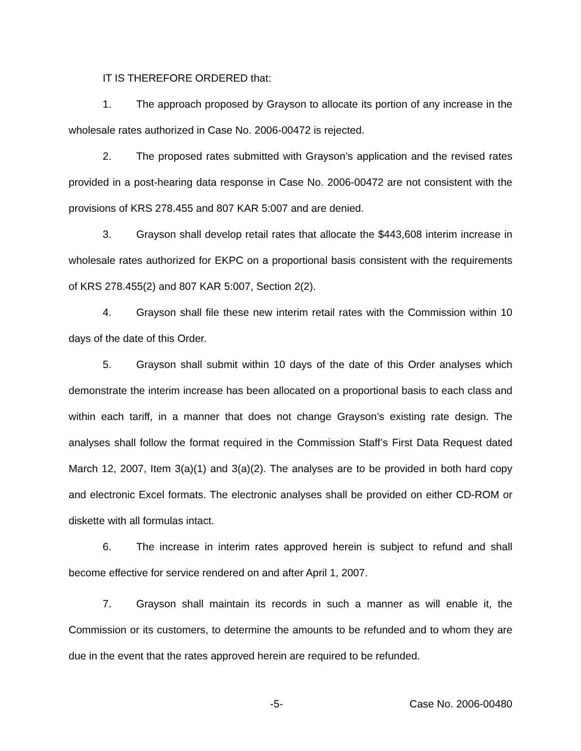IT IS THEREFORE ORDERED that:
1. The approach proposed by Grayson to allocate its portion of any increase in the wholesale rates authorized in Case No. 2006-00472 is rejected.
2. The proposed rates submitted with Grayson’s application and the revised rates provided in a post-hearing data response in Case No. 2006-00472 are not consistent with the provisions of KRS 278.455 and 807 KAR 5:007 and are denied.
3. Grayson shall develop retail rates that allocate the $443,608 interim increase in wholesale rates authorized for EKPC on a proportional basis consistent with the requirements of KRS 278.455(2) and 807 KAR 5:007, Section 2(2).
4. Grayson shall file these new interim retail rates with the Commission within 10 days of the date of this Order.
5. Grayson shall submit within 10 days of the date of this Order analyses which demonstrate the interim increase has been allocated on a proportional basis to each class and within each tariff, in a manner that does not change Grayson’s existing rate design. The analyses shall follow the format required in the Commission Staff’s First Data Request dated March 12, 2007, Item 3(a)(1) and 3(a)(2). The analyses are to be provided in both hard copy and electronic Excel formats. The electronic analyses shall be provided on either CD-ROM or diskette with all formulas intact.
6. The increase in interim rates approved herein is subject to refund and shall become effective for service rendered on and after April 1, 2007.
7. Grayson shall maintain its records in such a manner as will enable it, the Commission or its customers, to determine the amounts to be refunded and to whom they are due in the event that the rates approved herein are required to be refunded.
-5- Case No. 2006-00480